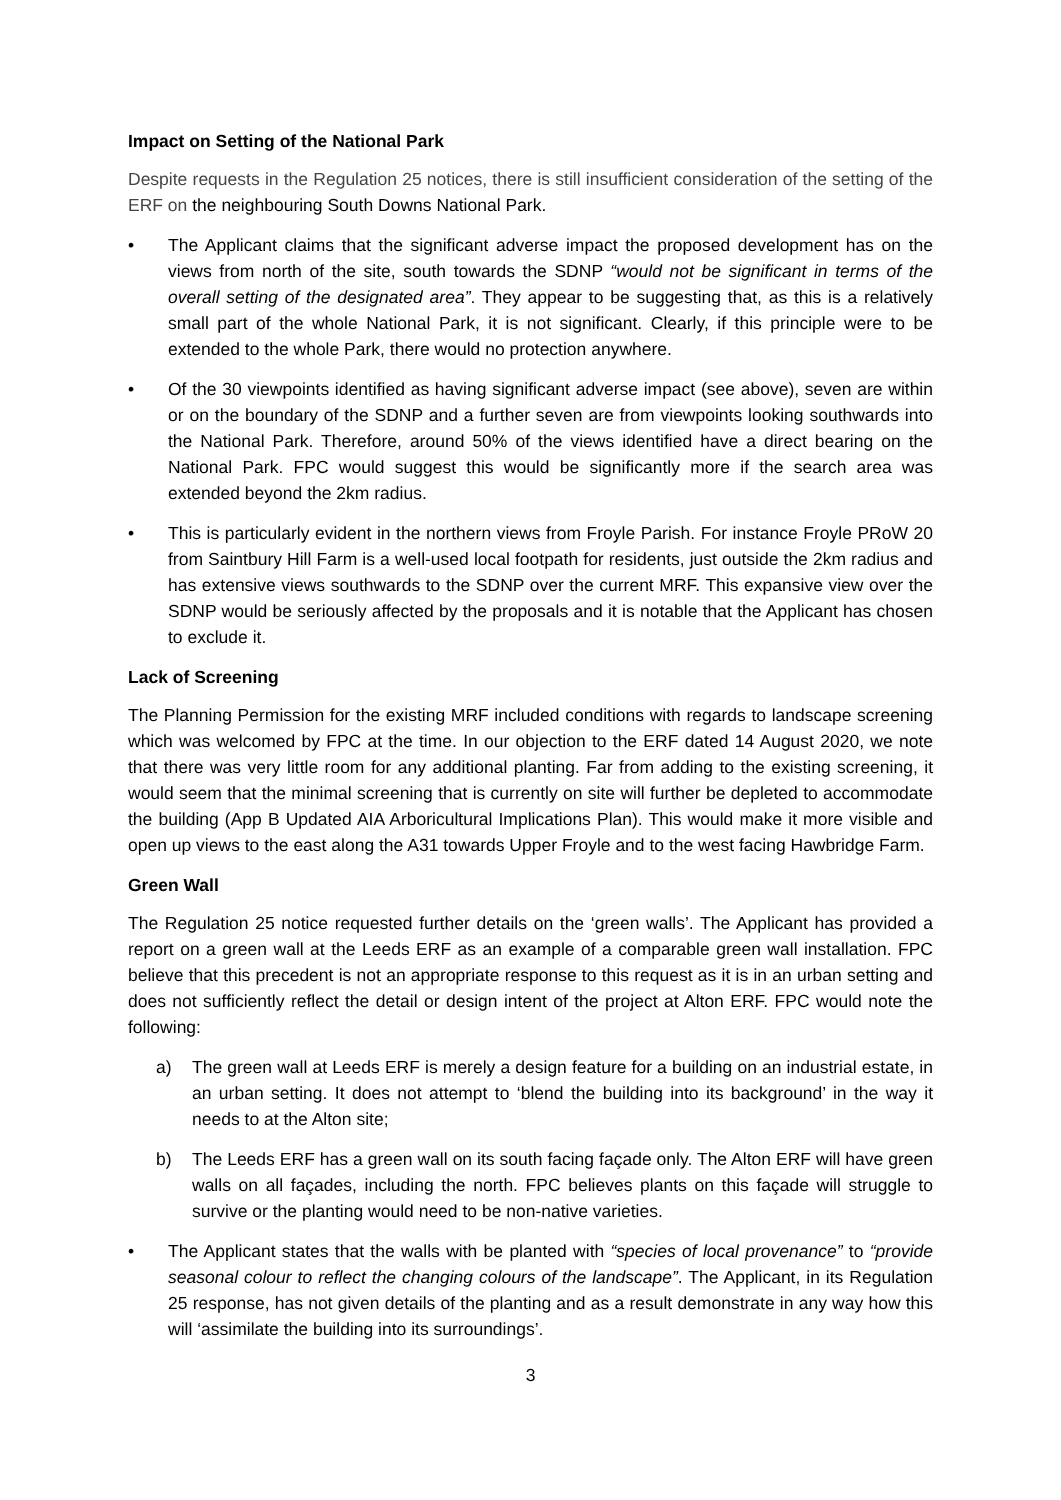Impact on Setting of the National Park
Despite requests in the Regulation 25 notices, there is still insufficient consideration of the setting of the ERF on the neighbouring South Downs National Park.
• The Applicant claims that the significant adverse impact the proposed development has on the views from north of the site, south towards the SDNP “would not be significant in terms of the overall setting of the designated area”. They appear to be suggesting that, as this is a relatively small part of the whole National Park, it is not significant. Clearly, if this principle were to be extended to the whole Park, there would no protection anywhere.
• Of the 30 viewpoints identified as having significant adverse impact (see above), seven are within or on the boundary of the SDNP and a further seven are from viewpoints looking southwards into the National Park. Therefore, around 50% of the views identified have a direct bearing on the National Park. FPC would suggest this would be significantly more if the search area was extended beyond the 2km radius.
• This is particularly evident in the northern views from Froyle Parish. For instance Froyle PRoW 20 from Saintbury Hill Farm is a well-used local footpath for residents, just outside the 2km radius and has extensive views southwards to the SDNP over the current MRF. This expansive view over the SDNP would be seriously affected by the proposals and it is notable that the Applicant has chosen to exclude it.
Lack of Screening
The Planning Permission for the existing MRF included conditions with regards to landscape screening which was welcomed by FPC at the time. In our objection to the ERF dated 14 August 2020, we note that there was very little room for any additional planting. Far from adding to the existing screening, it would seem that the minimal screening that is currently on site will further be depleted to accommodate the building (App B Updated AIA Arboricultural Implications Plan). This would make it more visible and open up views to the east along the A31 towards Upper Froyle and to the west facing Hawbridge Farm.
Green Wall
The Regulation 25 notice requested further details on the ‘green walls’. The Applicant has provided a report on a green wall at the Leeds ERF as an example of a comparable green wall installation. FPC believe that this precedent is not an appropriate response to this request as it is in an urban setting and does not sufficiently reflect the detail or design intent of the project at Alton ERF. FPC would note the following:
a) The green wall at Leeds ERF is merely a design feature for a building on an industrial estate, in an urban setting. It does not attempt to ‘blend the building into its background’ in the way it needs to at the Alton site;
b) The Leeds ERF has a green wall on its south facing façade only. The Alton ERF will have green walls on all façades, including the north. FPC believes plants on this façade will struggle to survive or the planting would need to be non-native varieties.
• The Applicant states that the walls with be planted with “species of local provenance” to “provide seasonal colour to reflect the changing colours of the landscape”. The Applicant, in its Regulation 25 response, has not given details of the planting and as a result demonstrate in any way how this will ‘assimilate the building into its surroundings’.
3